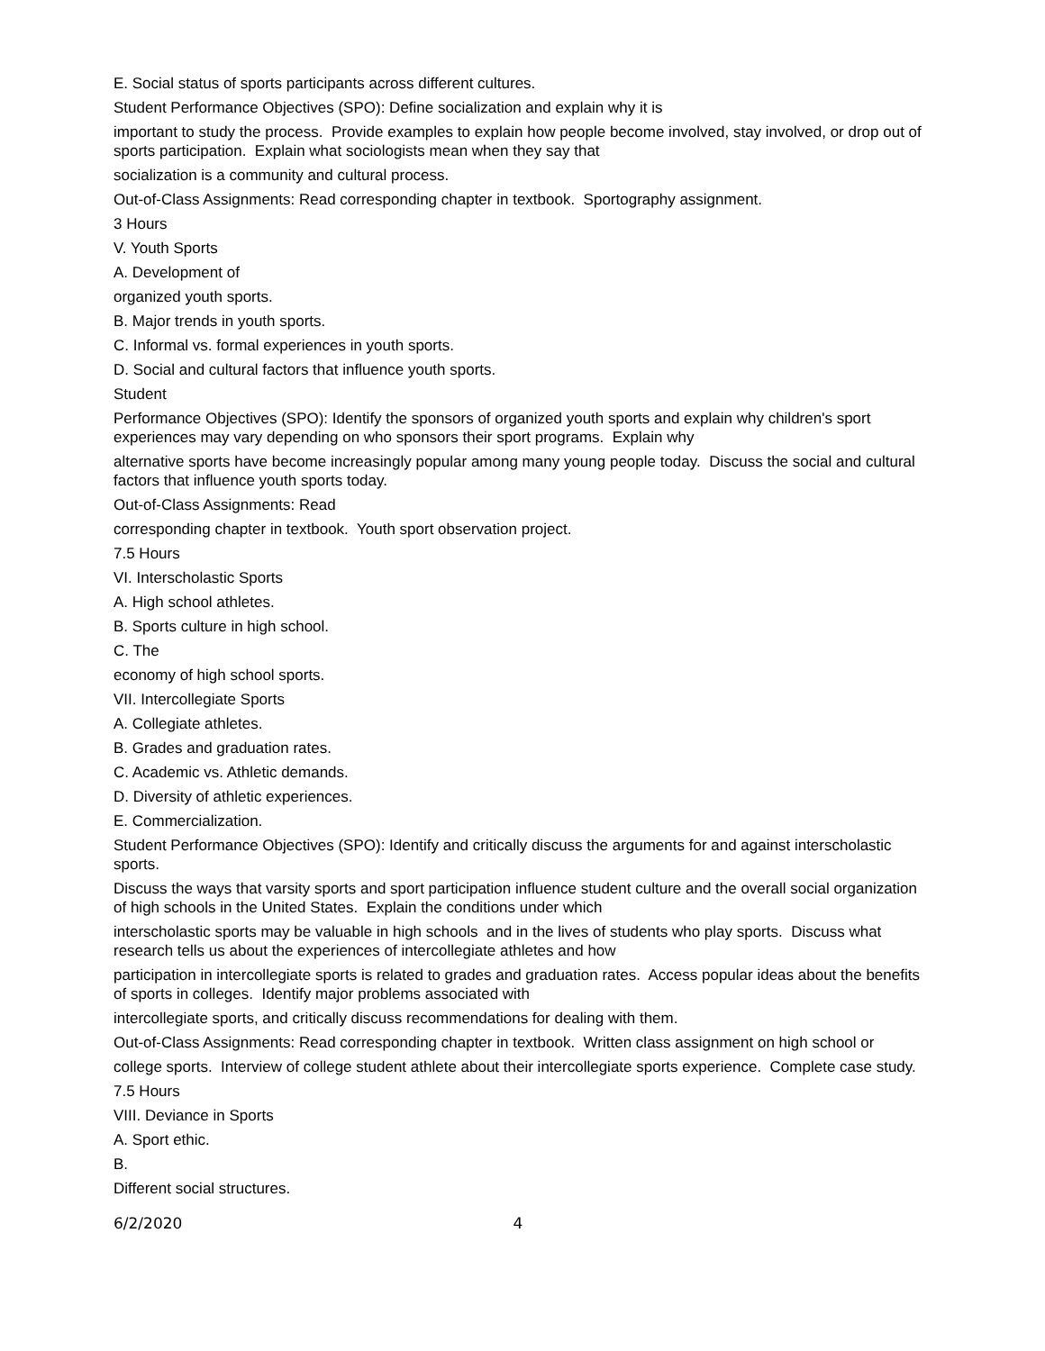E. Social status of sports participants across different cultures.
Student Performance Objectives (SPO): Define socialization and explain why it is
important to study the process. Provide examples to explain how people become involved, stay involved, or drop out of sports participation. Explain what sociologists mean when they say that
socialization is a community and cultural process.
Out-of-Class Assignments: Read corresponding chapter in textbook. Sportography assignment.
3 Hours
V. Youth Sports
A. Development of
organized youth sports.
B. Major trends in youth sports.
C. Informal vs. formal experiences in youth sports.
D. Social and cultural factors that influence youth sports.
Student
Performance Objectives (SPO): Identify the sponsors of organized youth sports and explain why children's sport experiences may vary depending on who sponsors their sport programs. Explain why
alternative sports have become increasingly popular among many young people today. Discuss the social and cultural factors that influence youth sports today.
Out-of-Class Assignments: Read
corresponding chapter in textbook. Youth sport observation project.
7.5 Hours
VI. Interscholastic Sports
A. High school athletes.
B. Sports culture in high school.
C. The
economy of high school sports.
VII. Intercollegiate Sports
A. Collegiate athletes.
B. Grades and graduation rates.
C. Academic vs. Athletic demands.
D. Diversity of athletic experiences.
E. Commercialization.
Student Performance Objectives (SPO): Identify and critically discuss the arguments for and against interscholastic sports.
Discuss the ways that varsity sports and sport participation influence student culture and the overall social organization of high schools in the United States. Explain the conditions under which
interscholastic sports may be valuable in high schools and in the lives of students who play sports. Discuss what research tells us about the experiences of intercollegiate athletes and how
participation in intercollegiate sports is related to grades and graduation rates. Access popular ideas about the benefits of sports in colleges. Identify major problems associated with
intercollegiate sports, and critically discuss recommendations for dealing with them.
Out-of-Class Assignments: Read corresponding chapter in textbook. Written class assignment on high school or
college sports. Interview of college student athlete about their intercollegiate sports experience. Complete case study.
7.5 Hours
VIII. Deviance in Sports
A. Sport ethic.
B.
Different social structures.
6/2/2020 4